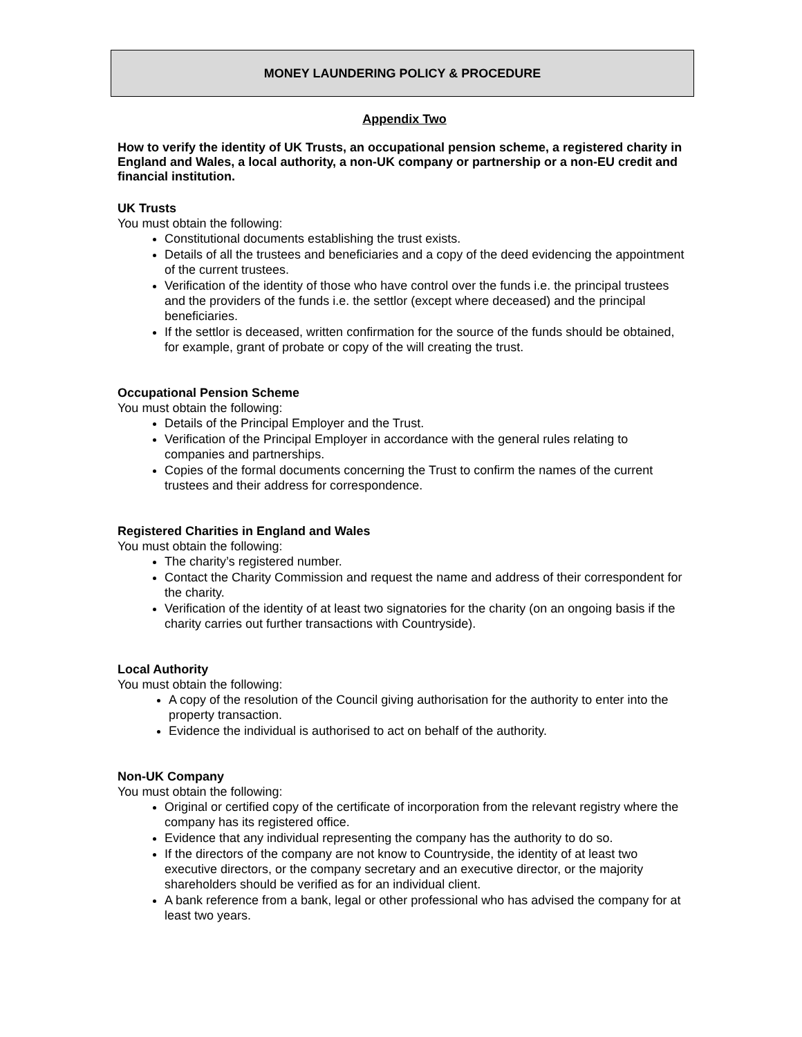MONEY LAUNDERING POLICY & PROCEDURE
Appendix Two
How to verify the identity of UK Trusts, an occupational pension scheme, a registered charity in England and Wales, a local authority, a non-UK company or partnership or a non-EU credit and financial institution.
UK Trusts
You must obtain the following:
Constitutional documents establishing the trust exists.
Details of all the trustees and beneficiaries and a copy of the deed evidencing the appointment of the current trustees.
Verification of the identity of those who have control over the funds i.e. the principal trustees and the providers of the funds i.e. the settlor (except where deceased) and the principal beneficiaries.
If the settlor is deceased, written confirmation for the source of the funds should be obtained, for example, grant of probate or copy of the will creating the trust.
Occupational Pension Scheme
You must obtain the following:
Details of the Principal Employer and the Trust.
Verification of the Principal Employer in accordance with the general rules relating to companies and partnerships.
Copies of the formal documents concerning the Trust to confirm the names of the current trustees and their address for correspondence.
Registered Charities in England and Wales
You must obtain the following:
The charity’s registered number.
Contact the Charity Commission and request the name and address of their correspondent for the charity.
Verification of the identity of at least two signatories for the charity (on an ongoing basis if the charity carries out further transactions with Countryside).
Local Authority
You must obtain the following:
A copy of the resolution of the Council giving authorisation for the authority to enter into the property transaction.
Evidence the individual is authorised to act on behalf of the authority.
Non-UK Company
You must obtain the following:
Original or certified copy of the certificate of incorporation from the relevant registry where the company has its registered office.
Evidence that any individual representing the company has the authority to do so.
If the directors of the company are not know to Countryside, the identity of at least two executive directors, or the company secretary and an executive director, or the majority shareholders should be verified as for an individual client.
A bank reference from a bank, legal or other professional who has advised the company for at least two years.